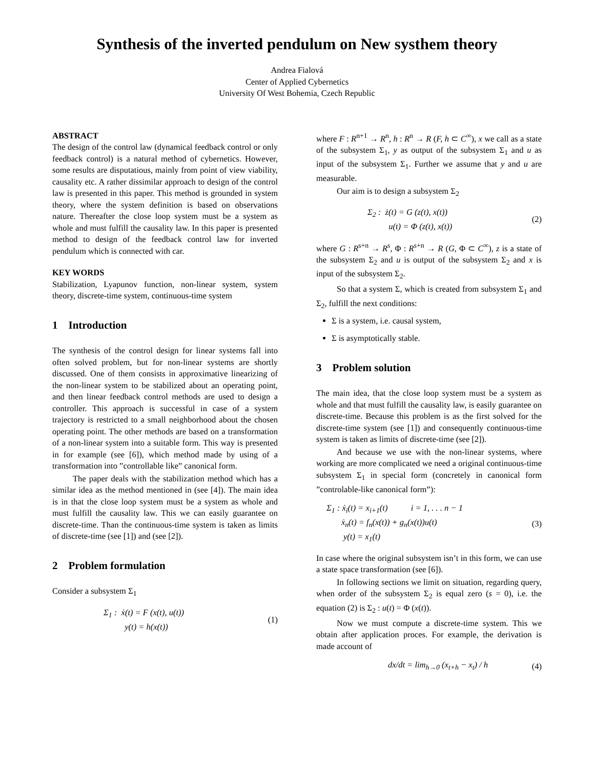Synthesis of the inverted pendulum on New systhem theory
Andrea Fialová
Center of Applied Cybernetics
University Of West Bohemia, Czech Republic
ABSTRACT
The design of the control law (dynamical feedback control or only feedback control) is a natural method of cybernetics. However, some results are disputatious, mainly from point of view viability, causality etc. A rather dissimilar approach to design of the control law is presented in this paper. This method is grounded in system theory, where the system definition is based on observations nature. Thereafter the close loop system must be a system as whole and must fulfill the causality law. In this paper is presented method to design of the feedback control law for inverted pendulum which is connected with car.
KEY WORDS
Stabilization, Lyapunov function, non-linear system, system theory, discrete-time system, continuous-time system
1 Introduction
The synthesis of the control design for linear systems fall into often solved problem, but for non-linear systems are shortly discussed. One of them consists in approximative linearizing of the non-linear system to be stabilized about an operating point, and then linear feedback control methods are used to design a controller. This approach is successful in case of a system trajectory is restricted to a small neighborhood about the chosen operating point. The other methods are based on a transformation of a non-linear system into a suitable form. This way is presented in for example (see [6]), which method made by using of a transformation into ”controllable like” canonical form.
The paper deals with the stabilization method which has a similar idea as the method mentioned in (see [4]). The main idea is in that the close loop system must be a system as whole and must fulfill the causality law. This we can easily guarantee on discrete-time. Than the continuous-time system is taken as limits of discrete-time (see [1]) and (see [2]).
2 Problem formulation
Consider a subsystem Σ<sub>1</sub>
Σ<sub>1</sub> : ẋ(t) = F (x(t), u(t))
y(t) = h(x(t))
(1)
where F : R<sup>n+1</sup> → R<sup>n</sup>, h : R<sup>n</sup> → R (F, h ⊂ C<sup>∞</sup>), x we call as a state of the subsystem Σ<sub>1</sub>, y as output of the subsystem Σ<sub>1</sub> and u as input of the subsystem Σ<sub>1</sub>. Further we assume that y and u are measurable.
Our aim is to design a subsystem Σ<sub>2</sub>
Σ<sub>2</sub> : ż(t) = G (z(t), x(t))
u(t) = Φ (z(t), x(t))
(2)
where G : R<sup>s+n</sup> → R<sup>s</sup>, Φ : R<sup>s+n</sup> → R (G, Φ ⊂ C<sup>∞</sup>), z is a state of the subsystem Σ<sub>2</sub> and u is output of the subsystem Σ<sub>2</sub> and x is input of the subsystem Σ<sub>2</sub>.
So that a system Σ, which is created from subsystem Σ<sub>1</sub> and Σ<sub>2</sub>, fulfill the next conditions:
Σ is a system, i.e. causal system,
Σ is asymptotically stable.
3 Problem solution
The main idea, that the close loop system must be a system as whole and that must fulfill the causality law, is easily guarantee on discrete-time. Because this problem is as the first solved for the discrete-time system (see [1]) and consequently continuous-time system is taken as limits of discrete-time (see [2]).
And because we use with the non-linear systems, where working are more complicated we need a original continuous-time subsystem Σ<sub>1</sub> in special form (concretely in canonical form ”controlable-like canonical form”):
Σ<sub>1</sub> : ẋ<sub>i</sub>(t) = x<sub>i+1</sub>(t) i = 1, . . . n − 1
ẋ<sub>n</sub>(t) = f<sub>n</sub>(x(t)) + g<sub>n</sub>(x(t))u(t)
y(t) = x<sub>1</sub>(t)
(3)
In case where the original subsystem isn’t in this form, we can use a state space transformation (see [6]).
In following sections we limit on situation, regarding query, when order of the subsystem Σ<sub>2</sub> is equal zero (s = 0), i.e. the equation (2) is Σ<sub>2</sub> : u(t) = Φ (x(t)).
Now we must compute a discrete-time system. This we obtain after application proces. For example, the derivation is made account of
dx/dt = lim<sub>h→0</sub> (x<sub>t+h</sub> − x<sub>t</sub>) / h (4)